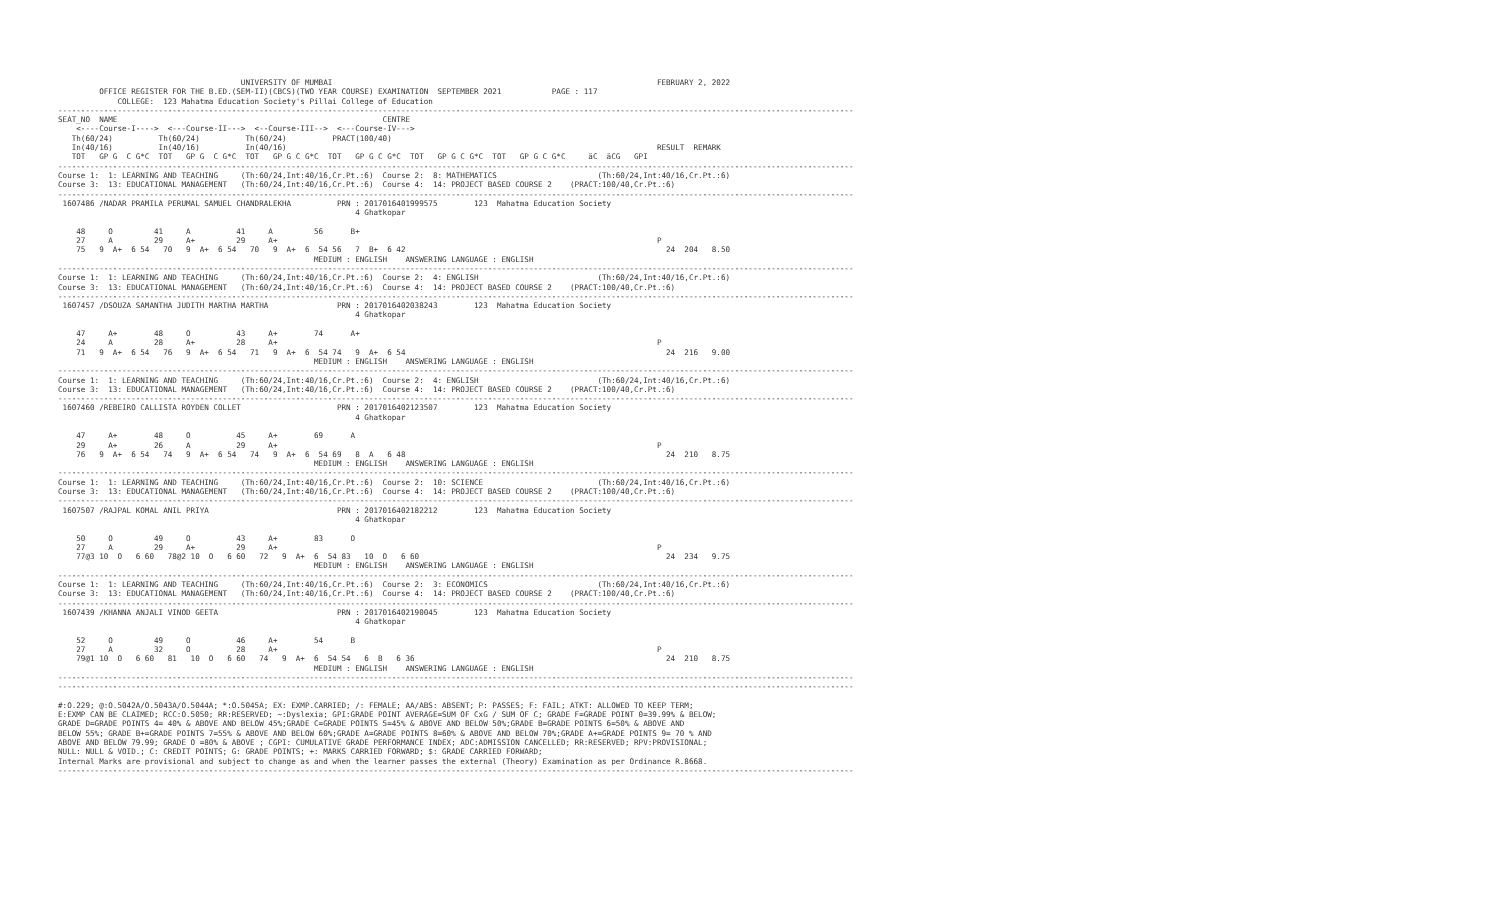UNIVERSITY OF MUMBAI                                                                       FEBRUARY 2, 2022
         OFFICE REGISTER FOR THE B.ED.(SEM-II)(CBCS)(TWO YEAR COURSE) EXAMINATION  SEPTEMBER 2021           PAGE : 117
             COLLEGE:  123 Mahatma Education Society's Pillai College of Education
------------------------------------------------------------------------------------------------------------------------------------------------------------------------------
SEAT_NO  NAME                                                          CENTRE
    <----Course-I---->  <---Course-II--->  <--Course-III-->  <---Course-IV--->
   Th(60/24)          Th(60/24)          Th(60/24)          PRACT(100/40)
   In(40/16)          In(40/16)          In(40/16)                                                                                 RESULT  REMARK
   TOT   GP G  C G*C  TOT   GP G  C G*C  TOT   GP G C G*C  TOT   GP G C G*C  TOT   GP G C G*C  TOT   GP G C G*C     äC  äCG   GPI
------------------------------------------------------------------------------------------------------------------------------------------------------------------------------
Course 1:  1: LEARNING AND TEACHING     (Th:60/24,Int:40/16,Cr.Pt.:6)  Course 2:  8: MATHEMATICS                      (Th:60/24,Int:40/16,Cr.Pt.:6)
Course 3:  13: EDUCATIONAL MANAGEMENT   (Th:60/24,Int:40/16,Cr.Pt.:6)  Course 4:  14: PROJECT BASED COURSE 2    (PRACT:100/40,Cr.Pt.:6)
------------------------------------------------------------------------------------------------------------------------------------------------------------------------------
 1607486 /NADAR PRAMILA PERUMAL SAMUEL CHANDRALEKHA          PRN : 2017016401999575        123  Mahatma Education Society
                                                                 4 Ghatkopar

    48     O         41     A          41     A         56      B+
    27     A         29     A+         29     A+                                                                                   P
    75   9  A+  6 54   70   9  A+  6 54   70   9  A+  6  54 56   7  B+  6 42                                                         24  204   8.50
                                                        MEDIUM : ENGLISH    ANSWERING LANGUAGE : ENGLISH
------------------------------------------------------------------------------------------------------------------------------------------------------------------------------
Course 1:  1: LEARNING AND TEACHING     (Th:60/24,Int:40/16,Cr.Pt.:6)  Course 2:  4: ENGLISH                          (Th:60/24,Int:40/16,Cr.Pt.:6)
Course 3:  13: EDUCATIONAL MANAGEMENT   (Th:60/24,Int:40/16,Cr.Pt.:6)  Course 4:  14: PROJECT BASED COURSE 2    (PRACT:100/40,Cr.Pt.:6)
------------------------------------------------------------------------------------------------------------------------------------------------------------------------------
 1607457 /DSOUZA SAMANTHA JUDITH MARTHA MARTHA               PRN : 2017016402038243        123  Mahatma Education Society
                                                                 4 Ghatkopar

    47     A+        48     O          43     A+        74      A+
    24     A         28     A+         28     A+                                                                                   P
    71   9  A+  6 54   76   9  A+  6 54   71   9  A+  6  54 74   9  A+  6 54                                                         24  216   9.00
                                                        MEDIUM : ENGLISH    ANSWERING LANGUAGE : ENGLISH
------------------------------------------------------------------------------------------------------------------------------------------------------------------------------
Course 1:  1: LEARNING AND TEACHING     (Th:60/24,Int:40/16,Cr.Pt.:6)  Course 2:  4: ENGLISH                          (Th:60/24,Int:40/16,Cr.Pt.:6)
Course 3:  13: EDUCATIONAL MANAGEMENT   (Th:60/24,Int:40/16,Cr.Pt.:6)  Course 4:  14: PROJECT BASED COURSE 2    (PRACT:100/40,Cr.Pt.:6)
------------------------------------------------------------------------------------------------------------------------------------------------------------------------------
 1607460 /REBEIRO CALLISTA ROYDEN COLLET                     PRN : 2017016402123507        123  Mahatma Education Society
                                                                 4 Ghatkopar

    47     A+        48     O          45     A+        69      A
    29     A+        26     A          29     A+                                                                                   P
    76   9  A+  6 54   74   9  A+  6 54   74   9  A+  6  54 69   8  A   6 48                                                         24  210   8.75
                                                        MEDIUM : ENGLISH    ANSWERING LANGUAGE : ENGLISH
------------------------------------------------------------------------------------------------------------------------------------------------------------------------------
Course 1:  1: LEARNING AND TEACHING     (Th:60/24,Int:40/16,Cr.Pt.:6)  Course 2:  10: SCIENCE                         (Th:60/24,Int:40/16,Cr.Pt.:6)
Course 3:  13: EDUCATIONAL MANAGEMENT   (Th:60/24,Int:40/16,Cr.Pt.:6)  Course 4:  14: PROJECT BASED COURSE 2    (PRACT:100/40,Cr.Pt.:6)
------------------------------------------------------------------------------------------------------------------------------------------------------------------------------
 1607507 /RAJPAL KOMAL ANIL PRIYA                            PRN : 2017016402182212        123  Mahatma Education Society
                                                                 4 Ghatkopar

    50     O         49     O          43     A+        83      O
    27     A         29     A+         29     A+                                                                                   P
    77@3 10  O   6 60   78@2 10  O   6 60   72   9  A+  6  54 83   10  O   6 60                                                      24  234   9.75
                                                        MEDIUM : ENGLISH    ANSWERING LANGUAGE : ENGLISH
------------------------------------------------------------------------------------------------------------------------------------------------------------------------------
Course 1:  1: LEARNING AND TEACHING     (Th:60/24,Int:40/16,Cr.Pt.:6)  Course 2:  3: ECONOMICS                        (Th:60/24,Int:40/16,Cr.Pt.:6)
Course 3:  13: EDUCATIONAL MANAGEMENT   (Th:60/24,Int:40/16,Cr.Pt.:6)  Course 4:  14: PROJECT BASED COURSE 2    (PRACT:100/40,Cr.Pt.:6)
------------------------------------------------------------------------------------------------------------------------------------------------------------------------------
 1607439 /KHANNA ANJALI VINOD GEETA                          PRN : 2017016402190045        123  Mahatma Education Society
                                                                 4 Ghatkopar

    52     O         49     O          46     A+        54      B
    27     A         32     O          28     A+                                                                                   P
    79@1 10  O   6 60   81   10  O   6 60   74   9  A+  6  54 54   6  B   6 36                                                       24  210   8.75
                                                        MEDIUM : ENGLISH    ANSWERING LANGUAGE : ENGLISH
------------------------------------------------------------------------------------------------------------------------------------------------------------------------------
------------------------------------------------------------------------------------------------------------------------------------------------------------------------------

#:O.229; @:O.5042A/O.5043A/O.5044A; *:O.5045A; EX: EXMP.CARRIED; /: FEMALE; AA/ABS: ABSENT; P: PASSES; F: FAIL; ATKT: ALLOWED TO KEEP TERM;
E:EXMP CAN BE CLAIMED; RCC:O.5050; RR:RESERVED; ~:Dyslexia; GPI:GRADE POINT AVERAGE=SUM OF CxG / SUM OF C; GRADE F=GRADE POINT 0=39.99% & BELOW;
GRADE D=GRADE POINTS 4= 40% & ABOVE AND BELOW 45%;GRADE C=GRADE POINTS 5=45% & ABOVE AND BELOW 50%;GRADE B=GRADE POINTS 6=50% & ABOVE AND
BELOW 55%; GRADE B+=GRADE POINTS 7=55% & ABOVE AND BELOW 60%;GRADE A=GRADE POINTS 8=60% & ABOVE AND BELOW 70%;GRADE A+=GRADE POINTS 9= 70 % AND
ABOVE AND BELOW 79.99; GRADE O =80% & ABOVE ; CGPI: CUMULATIVE GRADE PERFORMANCE INDEX; ADC:ADMISSION CANCELLED; RR:RESERVED; RPV:PROVISIONAL;
NULL: NULL & VOID.; C: CREDIT POINTS; G: GRADE POINTS; +: MARKS CARRIED FORWARD; $: GRADE CARRIED FORWARD;
Internal Marks are provisional and subject to change as and when the learner passes the external (Theory) Examination as per Ordinance R.8668.
------------------------------------------------------------------------------------------------------------------------------------------------------------------------------